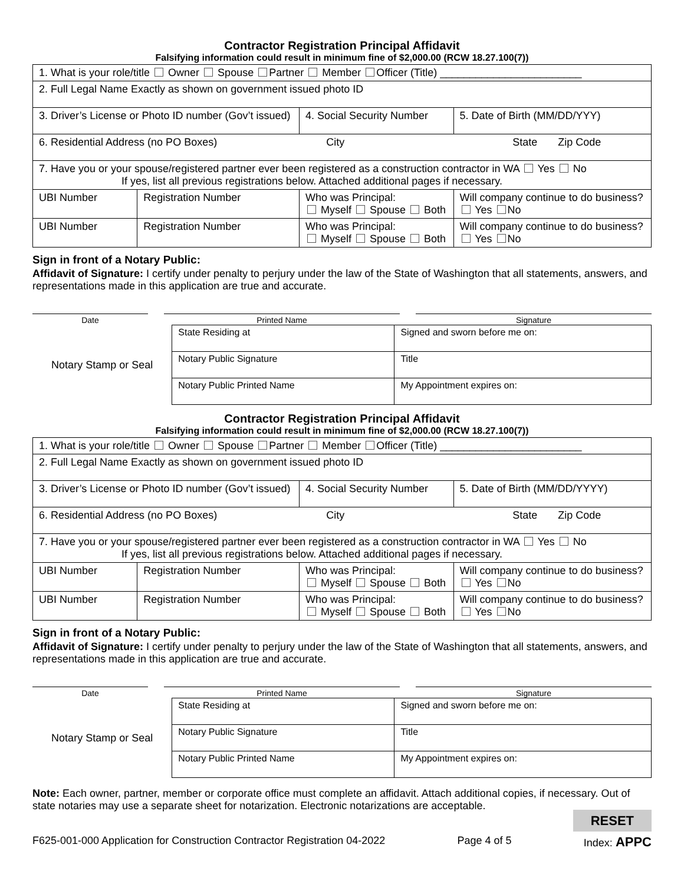Contractor Registration Principal Affidavit
Falsifying information could result in minimum fine of $2,000.00 (RCW 18.27.100(7))
| 1. What is your role/title Owner Spouse Partner Member Officer (Title) ________________________ | | | |
| 2. Full Legal Name Exactly as shown on government issued photo ID | | | |
| 3. Driver’s License or Photo ID number (Gov’t issued) | | 4. Social Security Number | 5. Date of Birth (MM/DD/YYY) |
| 6. Residential Address (no PO Boxes) City State Zip Code | | | |
| 7. Have you or your spouse/registered partner ever been registered as a construction contractor in WA Yes No If yes, list all previous registrations below. Attached additional pages if necessary. | | | |
| UBI Number | Registration Number | Who was Principal: Myself Spouse Both | Will company continue to do business? Yes No |
| UBI Number | Registration Number | Who was Principal: Myself Spouse Both | Will company continue to do business? Yes No |
Sign in front of a Notary Public:
Affidavit of Signature: I certify under penalty to perjury under the law of the State of Washington that all statements, answers, and representations made in this application are true and accurate.
Date Printed Name Signature
Notary Stamp or Seal
| State Residing at | Signed and sworn before me on: |
| Notary Public Signature | Title |
| Notary Public Printed Name | My Appointment expires on: |
Contractor Registration Principal Affidavit
Falsifying information could result in minimum fine of $2,000.00 (RCW 18.27.100(7))
| 1. What is your role/title Owner Spouse Partner Member Officer (Title) ________________________ | | | |
| 2. Full Legal Name Exactly as shown on government issued photo ID | | | |
| 3. Driver’s License or Photo ID number (Gov’t issued) | | 4. Social Security Number | 5. Date of Birth (MM/DD/YYYY) |
| 6. Residential Address (no PO Boxes) City State Zip Code | | | |
| 7. Have you or your spouse/registered partner ever been registered as a construction contractor in WA Yes No If yes, list all previous registrations below. Attached additional pages if necessary. | | | |
| UBI Number | Registration Number | Who was Principal: Myself Spouse Both | Will company continue to do business? Yes No |
| UBI Number | Registration Number | Who was Principal: Myself Spouse Both | Will company continue to do business? Yes No |
Sign in front of a Notary Public:
Affidavit of Signature: I certify under penalty to perjury under the law of the State of Washington that all statements, answers, and representations made in this application are true and accurate.
Date Printed Name Signature
Notary Stamp or Seal
| State Residing at | Signed and sworn before me on: |
| Notary Public Signature | Title |
| Notary Public Printed Name | My Appointment expires on: |
Note: Each owner, partner, member or corporate office must complete an affidavit. Attach additional copies, if necessary. Out of state notaries may use a separate sheet for notarization. Electronic notarizations are acceptable.
RESET
F625-001-000 Application for Construction Contractor Registration 04-2022 Page 4 of 5 Index: APPC